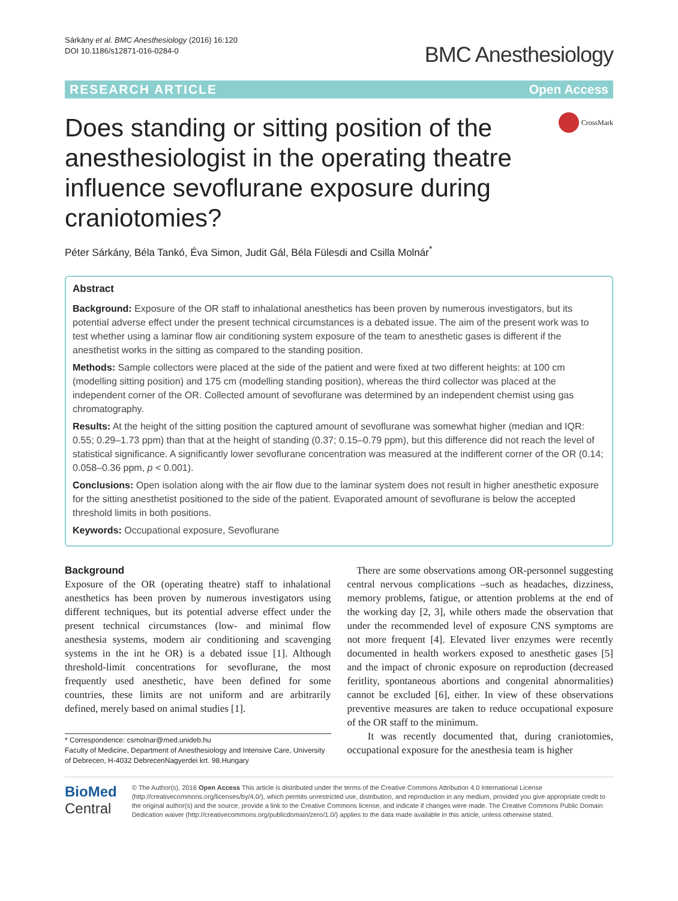Sárkány et al. BMC Anesthesiology (2016) 16:120
DOI 10.1186/s12871-016-0284-0
BMC Anesthesiology
RESEARCH ARTICLE Open Access
Does standing or sitting position of the anesthesiologist in the operating theatre influence sevoflurane exposure during craniotomies?
CrossMark
Péter Sárkány, Béla Tankó, Éva Simon, Judit Gál, Béla Fülesdi and Csilla Molnár<sup>*</sup>
Abstract
Background: Exposure of the OR staff to inhalational anesthetics has been proven by numerous investigators, but its potential adverse effect under the present technical circumstances is a debated issue. The aim of the present work was to test whether using a laminar flow air conditioning system exposure of the team to anesthetic gases is different if the anesthetist works in the sitting as compared to the standing position.
Methods: Sample collectors were placed at the side of the patient and were fixed at two different heights: at 100 cm (modelling sitting position) and 175 cm (modelling standing position), whereas the third collector was placed at the independent corner of the OR. Collected amount of sevoflurane was determined by an independent chemist using gas chromatography.
Results: At the height of the sitting position the captured amount of sevoflurane was somewhat higher (median and IQR: 0.55; 0.29–1.73 ppm) than that at the height of standing (0.37; 0.15–0.79 ppm), but this difference did not reach the level of statistical significance. A significantly lower sevoflurane concentration was measured at the indifferent corner of the OR (0.14; 0.058–0.36 ppm, p < 0.001).
Conclusions: Open isolation along with the air flow due to the laminar system does not result in higher anesthetic exposure for the sitting anesthetist positioned to the side of the patient. Evaporated amount of sevoflurane is below the accepted threshold limits in both positions.
Keywords: Occupational exposure, Sevoflurane
Background
Exposure of the OR (operating theatre) staff to inhalational anesthetics has been proven by numerous investigators using different techniques, but its potential adverse effect under the present technical circumstances (low- and minimal flow anesthesia systems, modern air conditioning and scavenging systems in the int he OR) is a debated issue [1]. Although threshold-limit concentrations for sevoflurane, the most frequently used anesthetic, have been defined for some countries, these limits are not uniform and are arbitrarily defined, merely based on animal studies [1].
* Correspondence: csmolnar@med.unideb.hu
Faculty of Medicine, Department of Anesthesiology and Intensive Care, University of Debrecen, H-4032 DebrecenNagyerdei krt. 98.Hungary
There are some observations among OR-personnel suggesting central nervous complications –such as headaches, dizziness, memory problems, fatigue, or attention problems at the end of the working day [2, 3], while others made the observation that under the recommended level of exposure CNS symptoms are not more frequent [4]. Elevated liver enzymes were recently documented in health workers exposed to anesthetic gases [5] and the impact of chronic exposure on reproduction (decreased feritlity, spontaneous abortions and congenital abnormalities) cannot be excluded [6], either. In view of these observations preventive measures are taken to reduce occupational exposure of the OR staff to the minimum.
It was recently documented that, during craniotomies, occupational exposure for the anesthesia team is higher
BioMed Central
© The Author(s). 2016 Open Access This article is distributed under the terms of the Creative Commons Attribution 4.0 International License (http://creativecommons.org/licenses/by/4.0/), which permits unrestricted use, distribution, and reproduction in any medium, provided you give appropriate credit to the original author(s) and the source, provide a link to the Creative Commons license, and indicate if changes were made. The Creative Commons Public Domain Dedication waiver (http://creativecommons.org/publicdomain/zero/1.0/) applies to the data made available in this article, unless otherwise stated.